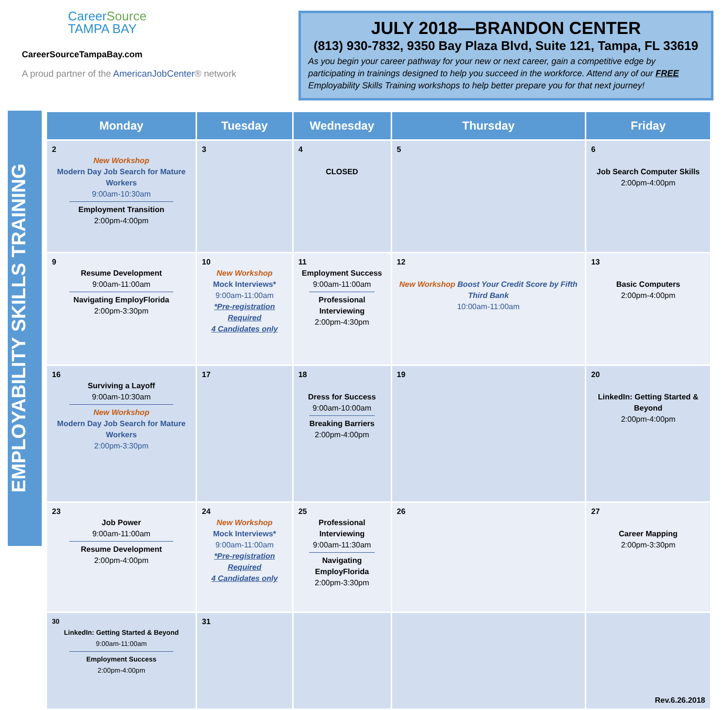CareerSource
TAMPA BAY
CareerSourceTampaBay.com
A proud partner of the AmericanJobCenter® network
JULY 2018—BRANDON CENTER
(813) 930-7832, 9350 Bay Plaza Blvd, Suite 121, Tampa, FL 33619
As you begin your career pathway for your new or next career, gain a competitive edge by participating in trainings designed to help you succeed in the workforce. Attend any of our FREE Employability Skills Training workshops to help better prepare you for that next journey!
EMPLOYABILITY SKILLS TRAINING
| Monday | Tuesday | Wednesday | Thursday | Friday |
| --- | --- | --- | --- | --- |
| 2 New Workshop Modern Day Job Search for Mature Workers 9:00am-10:30am Employment Transition 2:00pm-4:00pm | 3 | 4 CLOSED | 5 | 6 Job Search Computer Skills 2:00pm-4:00pm |
| 9 Resume Development 9:00am-11:00am Navigating EmployFlorida 2:00pm-3:30pm | 10 New Workshop Mock Interviews* 9:00am-11:00am *Pre-registration Required 4 Candidates only | 11 Employment Success 9:00am-11:00am Professional Interviewing 2:00pm-4:30pm | 12 New Workshop Boost Your Credit Score by Fifth Third Bank 10:00am-11:00am | 13 Basic Computers 2:00pm-4:00pm |
| 16 Surviving a Layoff 9:00am-10:30am New Workshop Modern Day Job Search for Mature Workers 2:00pm-3:30pm | 17 | 18 Dress for Success 9:00am-10:00am Breaking Barriers 2:00pm-4:00pm | 19 | 20 LinkedIn: Getting Started & Beyond 2:00pm-4:00pm |
| 23 Job Power 9:00am-11:00am Resume Development 2:00pm-4:00pm | 24 New Workshop Mock Interviews* 9:00am-11:00am *Pre-registration Required 4 Candidates only | 25 Professional Interviewing 9:00am-11:30am Navigating EmployFlorida 2:00pm-3:30pm | 26 | 27 Career Mapping 2:00pm-3:30pm |
| 30 LinkedIn: Getting Started & Beyond 9:00am-11:00am Employment Success 2:00pm-4:00pm | 31 | | | Rev.6.26.2018 |